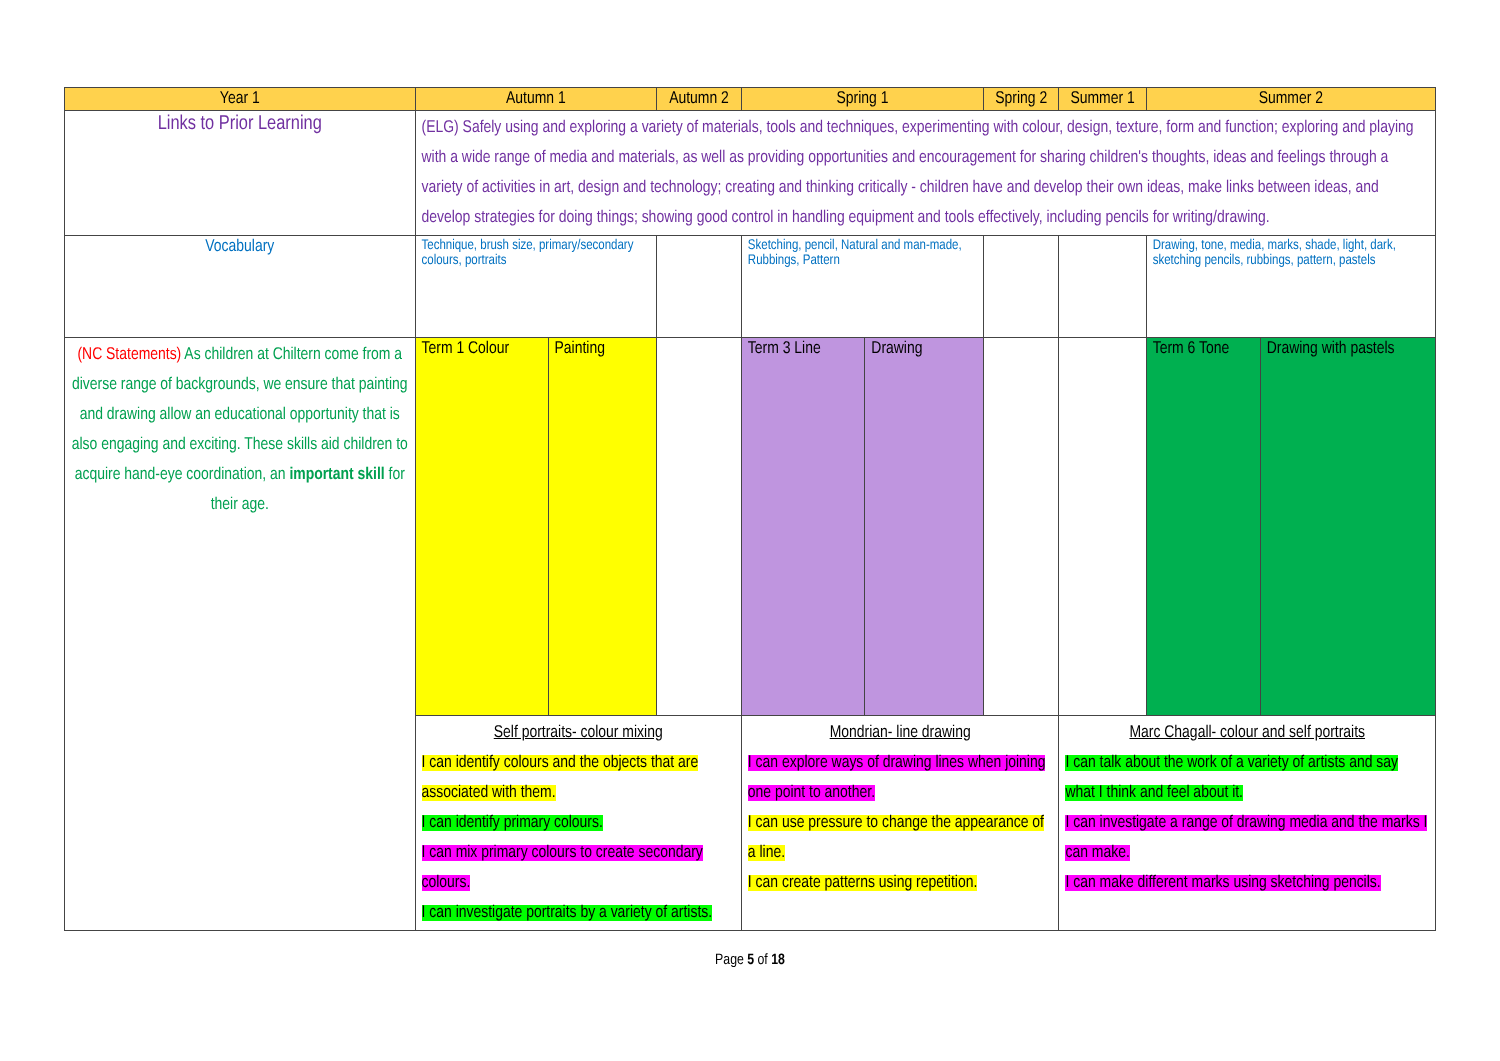| Year 1 | Autumn 1 | | Autumn 2 | Spring 1 | | Spring 2 | Summer 1 | Summer 2 | |
| --- | --- | --- | --- | --- | --- | --- | --- | --- | --- |
| Links to Prior Learning | (ELG) Safely using and exploring a variety of materials, tools and techniques, experimenting with colour, design, texture, form and function; exploring and playing with a wide range of media and materials, as well as providing opportunities and encouragement for sharing children's thoughts, ideas and feelings through a variety of activities in art, design and technology; creating and thinking critically - children have and develop their own ideas, make links between ideas, and develop strategies for doing things; showing good control in handling equipment and tools effectively, including pencils for writing/drawing. | | | | | | | | |
| Vocabulary | Technique, brush size, primary/secondary colours, portraits | | | Sketching, pencil, Natural and man-made, Rubbings, Pattern | | | | Drawing, tone, media, marks, shade, light, dark, sketching pencils, rubbings, pattern, pastels | |
| (NC Statements) As children at Chiltern come from a diverse range of backgrounds, we ensure that painting and drawing allow an educational opportunity that is also engaging and exciting. These skills aid children to acquire hand-eye coordination, an important skill for their age. | Term 1 Colour | Painting | | Term 3 Line | Drawing | | | Term 6 Tone | Drawing with pastels |
| | Self portraits- colour mixing I can identify colours and the objects that are associated with them. I can identify primary colours. I can mix primary colours to create secondary colours. I can investigate portraits by a variety of artists. | | | Mondrian- line drawing I can explore ways of drawing lines when joining one point to another. I can use pressure to change the appearance of a line. I can create patterns using repetition. | | | Marc Chagall- colour and self portraits I can talk about the work of a variety of artists and say what I think and feel about it. I can investigate a range of drawing media and the marks I can make. I can make different marks using sketching pencils. | | |
Page 5 of 18